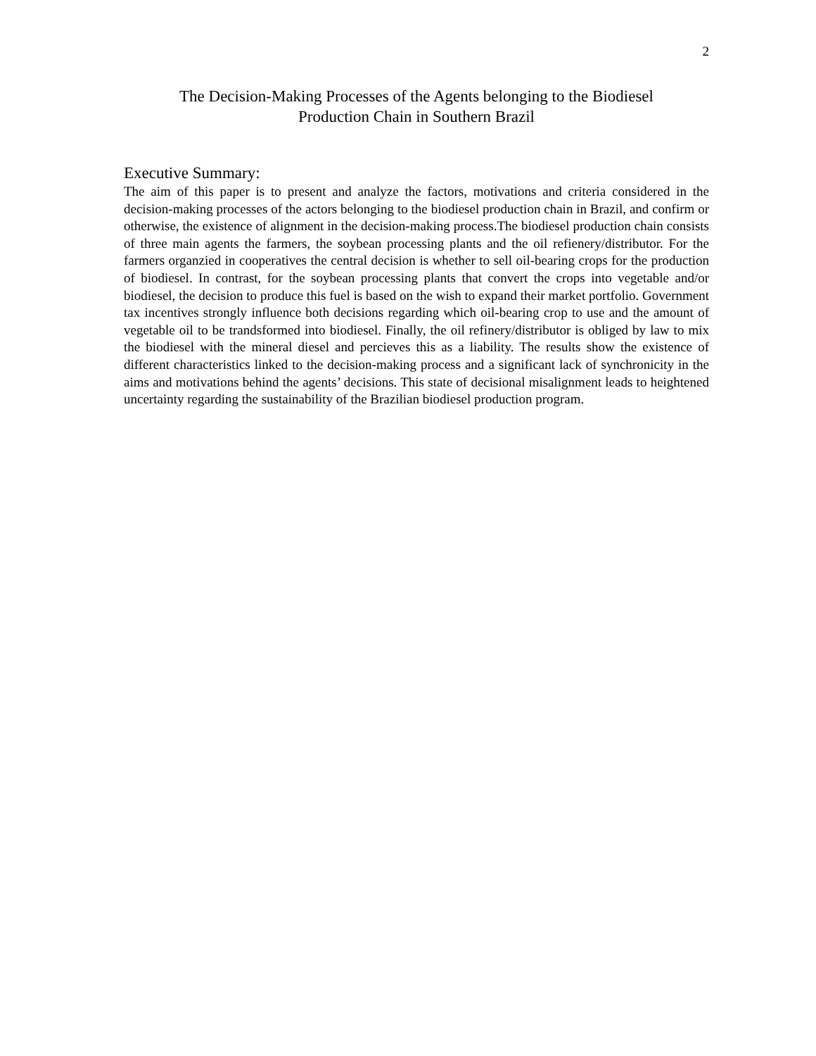2
The Decision-Making Processes of the Agents belonging to the Biodiesel
Production Chain in Southern Brazil
Executive Summary:
The aim of this paper is to present and analyze the factors, motivations and criteria considered in the decision-making processes of the actors belonging to the biodiesel production chain in Brazil, and confirm or otherwise, the existence of alignment in the decision-making process.The biodiesel production chain consists of three main agents the farmers, the soybean processing plants and the oil refienery/distributor. For the farmers organzied in cooperatives the central decision is whether to sell oil-bearing crops for the production of biodiesel. In contrast, for the soybean processing plants that convert the crops into vegetable and/or biodiesel, the decision to produce this fuel is based on the wish to expand their market portfolio. Government tax incentives strongly influence both decisions regarding which oil-bearing crop to use and the amount of vegetable oil to be trandsformed into biodiesel. Finally, the oil refinery/distributor is obliged by law to mix the biodiesel with the mineral diesel and percieves this as a liability. The results show the existence of different characteristics linked to the decision-making process and a significant lack of synchronicity in the aims and motivations behind the agents’ decisions. This state of decisional misalignment leads to heightened uncertainty regarding the sustainability of the Brazilian biodiesel production program.